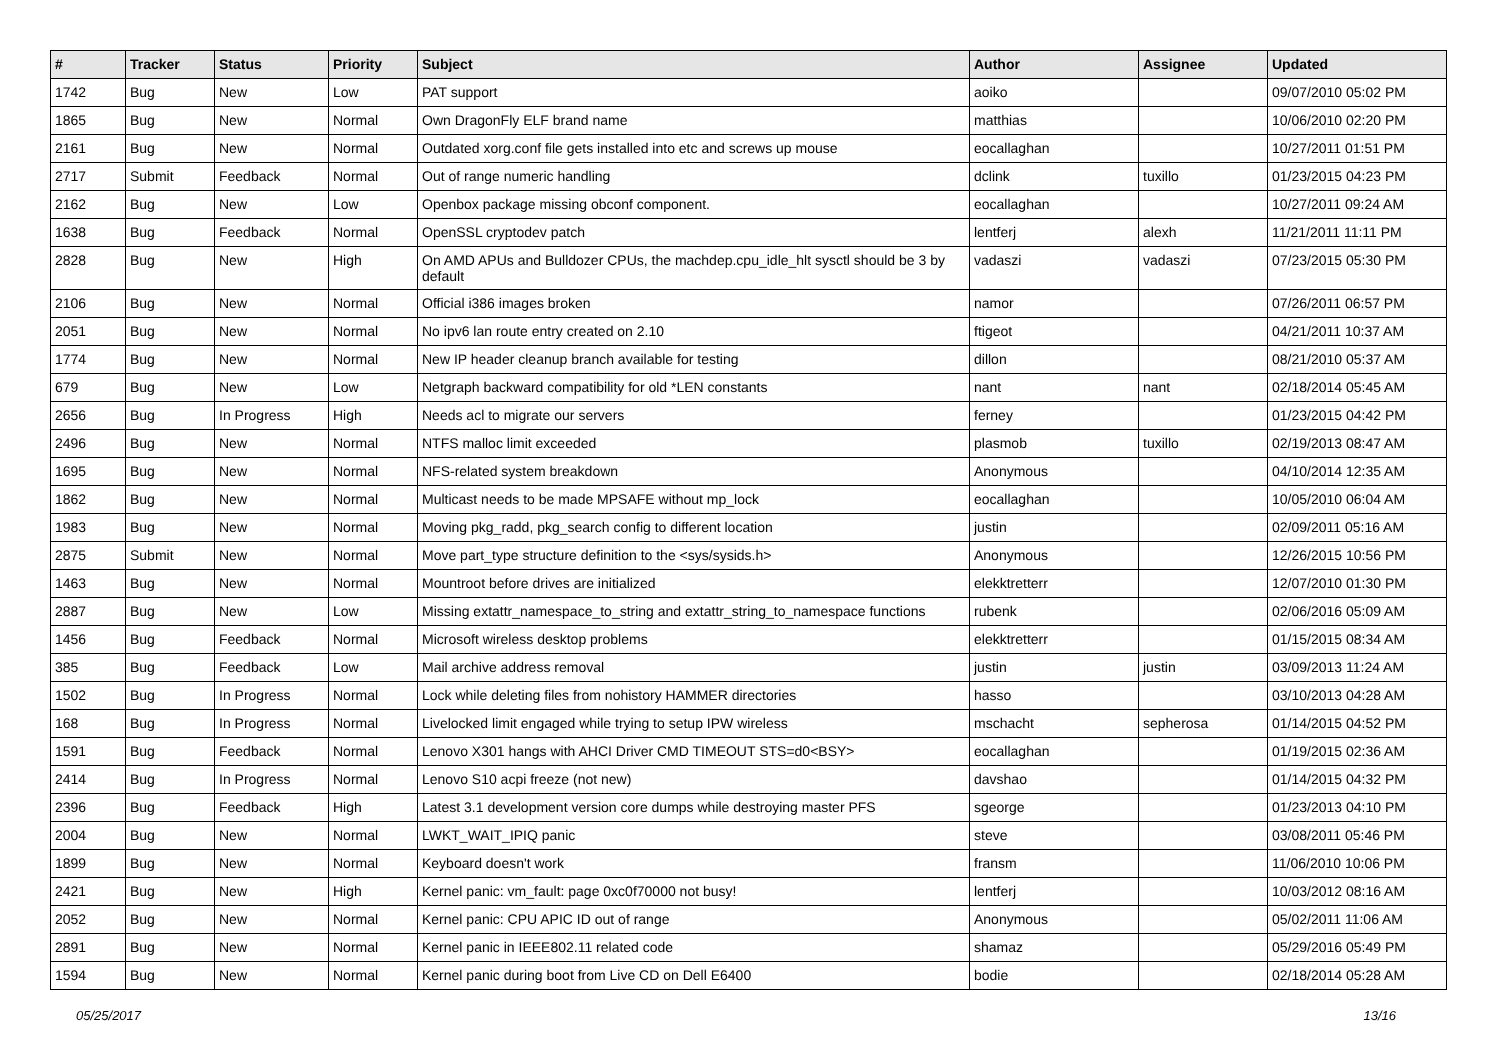| # | Tracker | Status | Priority | Subject | Author | Assignee | Updated |
| --- | --- | --- | --- | --- | --- | --- | --- |
| 1742 | Bug | New | Low | PAT support | aoiko | | 09/07/2010 05:02 PM |
| 1865 | Bug | New | Normal | Own DragonFly ELF brand name | matthias | | 10/06/2010 02:20 PM |
| 2161 | Bug | New | Normal | Outdated xorg.conf file gets installed into etc and screws up mouse | eocallaghan | | 10/27/2011 01:51 PM |
| 2717 | Submit | Feedback | Normal | Out of range numeric handling | dclink | tuxillo | 01/23/2015 04:23 PM |
| 2162 | Bug | New | Low | Openbox package missing obconf component. | eocallaghan | | 10/27/2011 09:24 AM |
| 1638 | Bug | Feedback | Normal | OpenSSL cryptodev patch | lentferj | alexh | 11/21/2011 11:11 PM |
| 2828 | Bug | New | High | On AMD APUs and Bulldozer CPUs, the machdep.cpu_idle_hlt sysctl should be 3 by default | vadaszi | vadaszi | 07/23/2015 05:30 PM |
| 2106 | Bug | New | Normal | Official i386 images broken | namor | | 07/26/2011 06:57 PM |
| 2051 | Bug | New | Normal | No ipv6 lan route entry created on 2.10 | ftigeot | | 04/21/2011 10:37 AM |
| 1774 | Bug | New | Normal | New IP header cleanup branch available for testing | dillon | | 08/21/2010 05:37 AM |
| 679 | Bug | New | Low | Netgraph backward compatibility for old *LEN constants | nant | nant | 02/18/2014 05:45 AM |
| 2656 | Bug | In Progress | High | Needs acl to migrate our servers | ferney | | 01/23/2015 04:42 PM |
| 2496 | Bug | New | Normal | NTFS malloc limit exceeded | plasmob | tuxillo | 02/19/2013 08:47 AM |
| 1695 | Bug | New | Normal | NFS-related system breakdown | Anonymous | | 04/10/2014 12:35 AM |
| 1862 | Bug | New | Normal | Multicast needs to be made MPSAFE without mp_lock | eocallaghan | | 10/05/2010 06:04 AM |
| 1983 | Bug | New | Normal | Moving pkg_radd, pkg_search config to different location | justin | | 02/09/2011 05:16 AM |
| 2875 | Submit | New | Normal | Move part_type structure definition to the <sys/sysids.h> | Anonymous | | 12/26/2015 10:56 PM |
| 1463 | Bug | New | Normal | Mountroot before drives are initialized | elekktretterr | | 12/07/2010 01:30 PM |
| 2887 | Bug | New | Low | Missing extattr_namespace_to_string and extattr_string_to_namespace functions | rubenk | | 02/06/2016 05:09 AM |
| 1456 | Bug | Feedback | Normal | Microsoft wireless desktop problems | elekktretterr | | 01/15/2015 08:34 AM |
| 385 | Bug | Feedback | Low | Mail archive address removal | justin | justin | 03/09/2013 11:24 AM |
| 1502 | Bug | In Progress | Normal | Lock while deleting files from nohistory HAMMER directories | hasso | | 03/10/2013 04:28 AM |
| 168 | Bug | In Progress | Normal | Livelocked limit engaged while trying to setup IPW wireless | mschacht | sepherosa | 01/14/2015 04:52 PM |
| 1591 | Bug | Feedback | Normal | Lenovo X301 hangs with AHCI Driver CMD TIMEOUT STS=d0<BSY> | eocallaghan | | 01/19/2015 02:36 AM |
| 2414 | Bug | In Progress | Normal | Lenovo S10 acpi freeze (not new) | davshao | | 01/14/2015 04:32 PM |
| 2396 | Bug | Feedback | High | Latest 3.1 development version core dumps while destroying master PFS | sgeorge | | 01/23/2013 04:10 PM |
| 2004 | Bug | New | Normal | LWKT_WAIT_IPIQ panic | steve | | 03/08/2011 05:46 PM |
| 1899 | Bug | New | Normal | Keyboard doesn't work | fransm | | 11/06/2010 10:06 PM |
| 2421 | Bug | New | High | Kernel panic: vm_fault: page 0xc0f70000 not busy! | lentferj | | 10/03/2012 08:16 AM |
| 2052 | Bug | New | Normal | Kernel panic: CPU APIC ID out of range | Anonymous | | 05/02/2011 11:06 AM |
| 2891 | Bug | New | Normal | Kernel panic in IEEE802.11 related code | shamaz | | 05/29/2016 05:49 PM |
| 1594 | Bug | New | Normal | Kernel panic during boot from Live CD on Dell E6400 | bodie | | 02/18/2014 05:28 AM |
05/25/2017 13/16